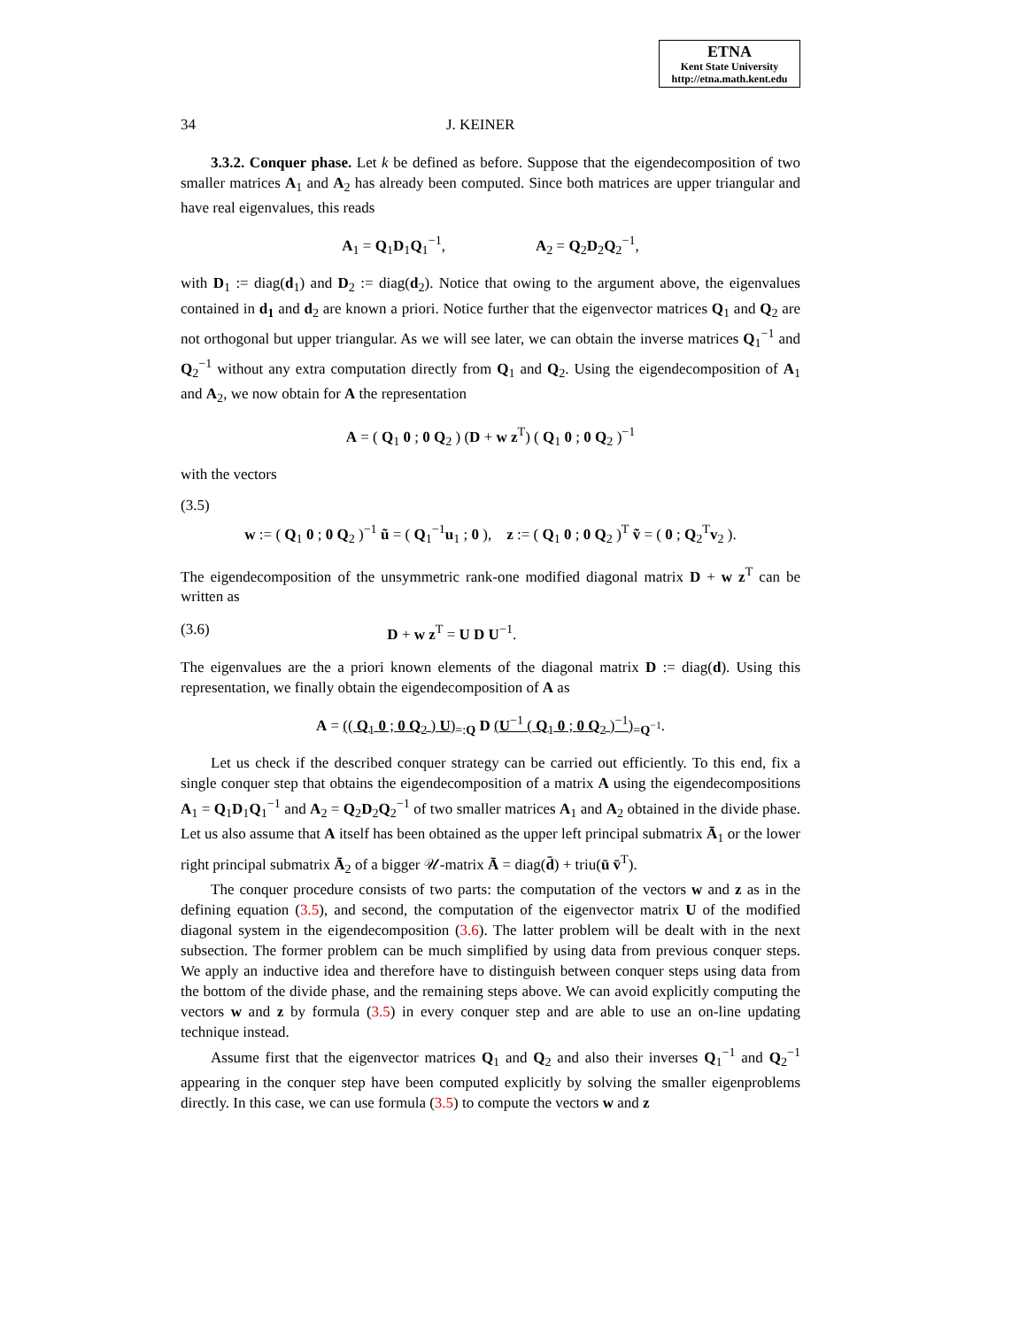ETNA
Kent State University
http://etna.math.kent.edu
34 J. KEINER
3.3.2. Conquer phase. Let k be defined as before. Suppose that the eigendecomposition of two smaller matrices A<sub>1</sub> and A<sub>2</sub> has already been computed. Since both matrices are upper triangular and have real eigenvalues, this reads
A<sub>1</sub> = Q<sub>1</sub>D<sub>1</sub>Q<sub>1</sub><sup>−1</sup>, A<sub>2</sub> = Q<sub>2</sub>D<sub>2</sub>Q<sub>2</sub><sup>−1</sup>,
with D<sub>1</sub> := diag(d<sub>1</sub>) and D<sub>2</sub> := diag(d<sub>2</sub>). Notice that owing to the argument above, the eigenvalues contained in d<sub>1</sub> and d<sub>2</sub> are known a priori. Notice further that the eigenvector matrices Q<sub>1</sub> and Q<sub>2</sub> are not orthogonal but upper triangular. As we will see later, we can obtain the inverse matrices Q<sub>1</sub><sup>−1</sup> and Q<sub>2</sub><sup>−1</sup> without any extra computation directly from Q<sub>1</sub> and Q<sub>2</sub>. Using the eigendecomposition of A<sub>1</sub> and A<sub>2</sub>, we now obtain for A the representation
A = ( Q<sub>1</sub> 0 ; 0 Q<sub>2</sub> ) (D + w z<sup>T</sup>) ( Q<sub>1</sub> 0 ; 0 Q<sub>2</sub> )<sup>−1</sup>
with the vectors
(3.5)
w := ( Q<sub>1</sub> 0 ; 0 Q<sub>2</sub> )<sup>−1</sup> ũ = ( Q<sub>1</sub><sup>−1</sup>u<sub>1</sub> ; 0 ), z := ( Q<sub>1</sub> 0 ; 0 Q<sub>2</sub> )<sup>T</sup> ṽ = ( 0 ; Q<sub>2</sub><sup>T</sup>v<sub>2</sub> ).
The eigendecomposition of the unsymmetric rank-one modified diagonal matrix D + w z<sup>T</sup> can be written as
(3.6) D + w z<sup>T</sup> = U D U<sup>−1</sup>.
The eigenvalues are the a priori known elements of the diagonal matrix D := diag(d). Using this representation, we finally obtain the eigendecomposition of A as
A = (( Q<sub>1</sub> 0 ; 0 Q<sub>2</sub> ) U)<sub>=:Q</sub> D (U<sup>−1</sup> ( Q<sub>1</sub> 0 ; 0 Q<sub>2</sub> )<sup>−1</sup>)<sub>=Q<sup>−1</sup></sub>.
Let us check if the described conquer strategy can be carried out efficiently. To this end, fix a single conquer step that obtains the eigendecomposition of a matrix A using the eigendecompositions A<sub>1</sub> = Q<sub>1</sub>D<sub>1</sub>Q<sub>1</sub><sup>−1</sup> and A<sub>2</sub> = Q<sub>2</sub>D<sub>2</sub>Q<sub>2</sub><sup>−1</sup> of two smaller matrices A<sub>1</sub> and A<sub>2</sub> obtained in the divide phase. Let us also assume that A itself has been obtained as the upper left principal submatrix Ā<sub>1</sub> or the lower right principal submatrix Ā<sub>2</sub> of a bigger 𝒰-matrix Ā = diag(d̄) + triu(ū v̄<sup>T</sup>).
The conquer procedure consists of two parts: the computation of the vectors w and z as in the defining equation (3.5), and second, the computation of the eigenvector matrix U of the modified diagonal system in the eigendecomposition (3.6). The latter problem will be dealt with in the next subsection. The former problem can be much simplified by using data from previous conquer steps. We apply an inductive idea and therefore have to distinguish between conquer steps using data from the bottom of the divide phase, and the remaining steps above. We can avoid explicitly computing the vectors w and z by formula (3.5) in every conquer step and are able to use an on-line updating technique instead.
Assume first that the eigenvector matrices Q<sub>1</sub> and Q<sub>2</sub> and also their inverses Q<sub>1</sub><sup>−1</sup> and Q<sub>2</sub><sup>−1</sup> appearing in the conquer step have been computed explicitly by solving the smaller eigenproblems directly. In this case, we can use formula (3.5) to compute the vectors w and z